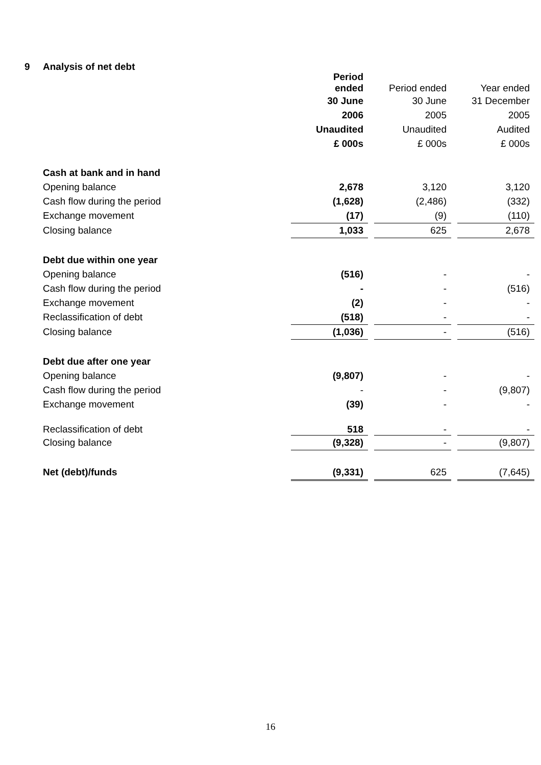9 Analysis of net debt
| | | Period ended | | Period ended | | Year ended |
| | | 30 June | | 30 June | | 31 December |
| | | 2006 | | 2005 | | 2005 |
| | | Unaudited | | Unaudited | | Audited |
| | | £ 000s | | £ 000s | | £ 000s |
| | Cash at bank and in hand | | | | | |
| | Opening balance | 2,678 | | 3,120 | | 3,120 |
| | Cash flow during the period | (1,628) | | (2,486) | | (332) |
| | Exchange movement | (17) | | (9) | | (110) |
| | Closing balance | 1,033 | | 625 | | 2,678 |
| | Debt due within one year | | | | | |
| | Opening balance | (516) | | - | | - |
| | Cash flow during the period | - | | - | | (516) |
| | Exchange movement | (2) | | - | | - |
| | Reclassification of debt | (518) | | - | | - |
| | Closing balance | (1,036) | | - | | (516) |
| | Debt due after one year | | | | | |
| | Opening balance | (9,807) | | - | | - |
| | Cash flow during the period | - | | - | | (9,807) |
| | Exchange movement | (39) | | - | | - |
| | Reclassification of debt | 518 | | - | | - |
| | Closing balance | (9,328) | | - | | (9,807) |
| | Net (debt)/funds | (9,331) | | 625 | | (7,645) |
16